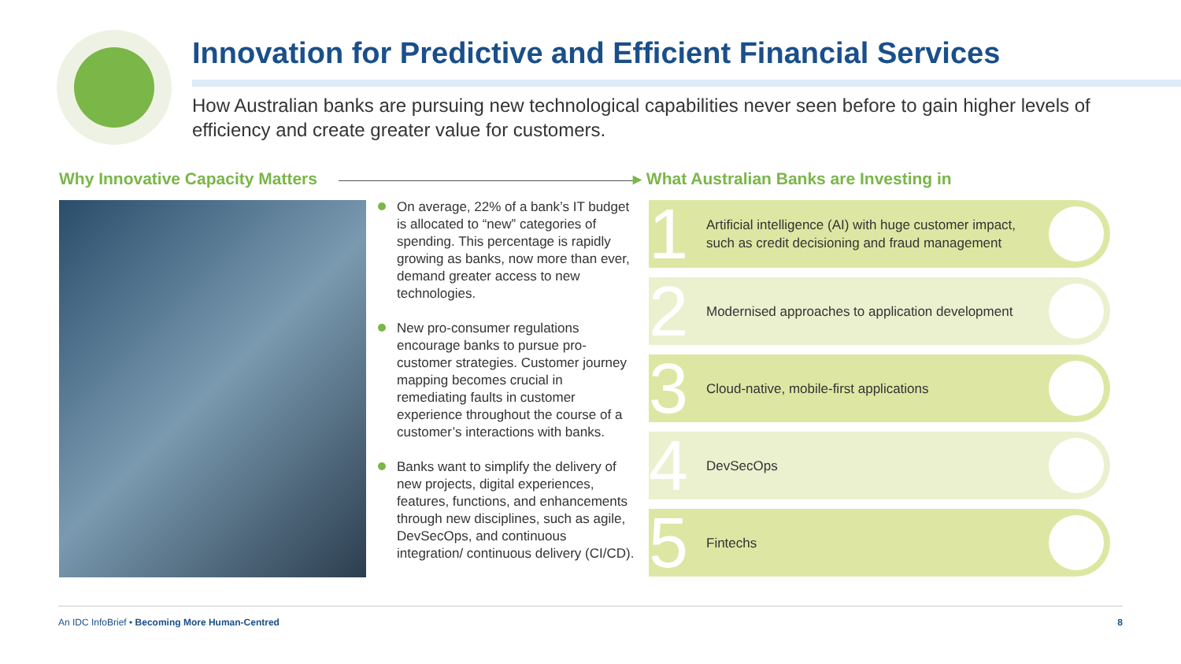Innovation for Predictive and Efficient Financial Services
How Australian banks are pursuing new technological capabilities never seen before to gain higher levels of efficiency and create greater value for customers.
Why Innovative Capacity Matters
▸ What Australian Banks are Investing in
On average, 22% of a bank’s IT budget is allocated to “new” categories of spending. This percentage is rapidly growing as banks, now more than ever, demand greater access to new technologies.
New pro-consumer regulations encourage banks to pursue pro-customer strategies. Customer journey mapping becomes crucial in remediating faults in customer experience throughout the course of a customer’s interactions with banks.
Banks want to simplify the delivery of new projects, digital experiences, features, functions, and enhancements through new disciplines, such as agile, DevSecOps, and continuous integration/ continuous delivery (CI/CD).
1
Artificial intelligence (AI) with huge customer impact, such as credit decisioning and fraud management
2
Modernised approaches to application development
3
Cloud-native, mobile-first applications
4
DevSecOps
5
Fintechs
An IDC InfoBrief • Becoming More Human-Centred
8